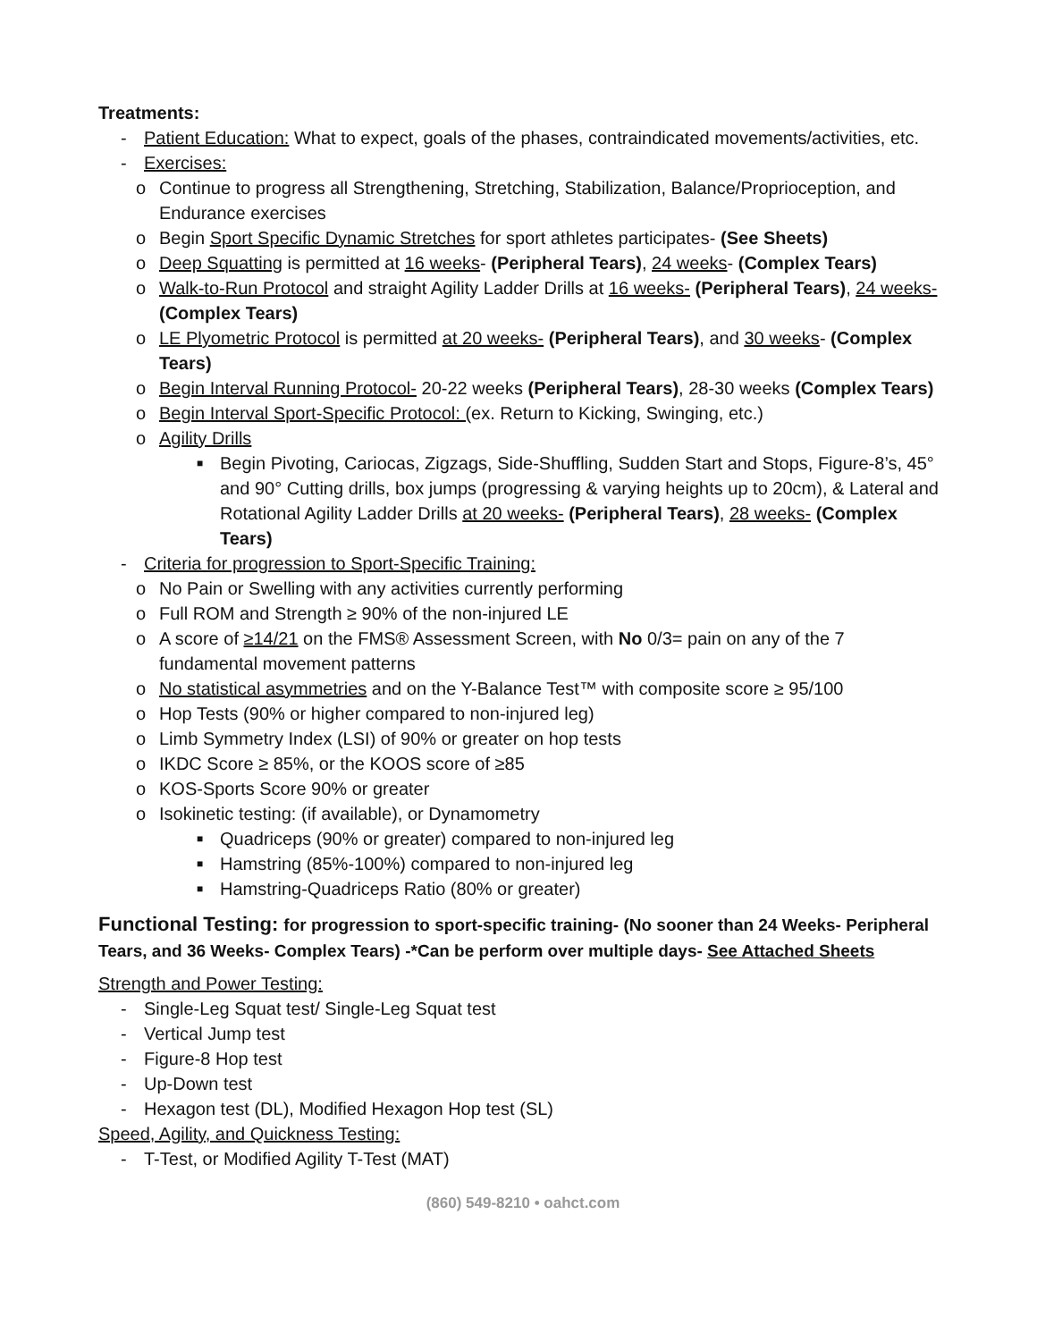Treatments:
- Patient Education: What to expect, goals of the phases, contraindicated movements/activities, etc.
- Exercises:
o Continue to progress all Strengthening, Stretching, Stabilization, Balance/Proprioception, and Endurance exercises
o Begin Sport Specific Dynamic Stretches for sport athletes participates- (See Sheets)
o Deep Squatting is permitted at 16 weeks- (Peripheral Tears), 24 weeks- (Complex Tears)
o Walk-to-Run Protocol and straight Agility Ladder Drills at 16 weeks- (Peripheral Tears), 24 weeks- (Complex Tears)
o LE Plyometric Protocol is permitted at 20 weeks- (Peripheral Tears), and 30 weeks- (Complex Tears)
o Begin Interval Running Protocol- 20-22 weeks (Peripheral Tears), 28-30 weeks (Complex Tears)
o Begin Interval Sport-Specific Protocol: (ex. Return to Kicking, Swinging, etc.)
o Agility Drills
■ Begin Pivoting, Cariocas, Zigzags, Side-Shuffling, Sudden Start and Stops, Figure-8’s, 45° and 90° Cutting drills, box jumps (progressing & varying heights up to 20cm), & Lateral and Rotational Agility Ladder Drills at 20 weeks- (Peripheral Tears), 28 weeks- (Complex Tears)
- Criteria for progression to Sport-Specific Training:
o No Pain or Swelling with any activities currently performing
o Full ROM and Strength ≥ 90% of the non-injured LE
o A score of ≥14/21 on the FMS® Assessment Screen, with No 0/3= pain on any of the 7 fundamental movement patterns
o No statistical asymmetries and on the Y-Balance Test™ with composite score ≥ 95/100
o Hop Tests (90% or higher compared to non-injured leg)
o Limb Symmetry Index (LSI) of 90% or greater on hop tests
o IKDC Score ≥ 85%, or the KOOS score of ≥85
o KOS-Sports Score 90% or greater
o Isokinetic testing: (if available), or Dynamometry
■ Quadriceps (90% or greater) compared to non-injured leg
■ Hamstring (85%-100%) compared to non-injured leg
■ Hamstring-Quadriceps Ratio (80% or greater)
Functional Testing: for progression to sport-specific training- (No sooner than 24 Weeks- Peripheral Tears, and 36 Weeks- Complex Tears) -*Can be perform over multiple days- See Attached Sheets
Strength and Power Testing:
- Single-Leg Squat test/ Single-Leg Squat test
- Vertical Jump test
- Figure-8 Hop test
- Up-Down test
- Hexagon test (DL), Modified Hexagon Hop test (SL)
Speed, Agility, and Quickness Testing:
- T-Test, or Modified Agility T-Test (MAT)
(860) 549-8210 • oahct.com